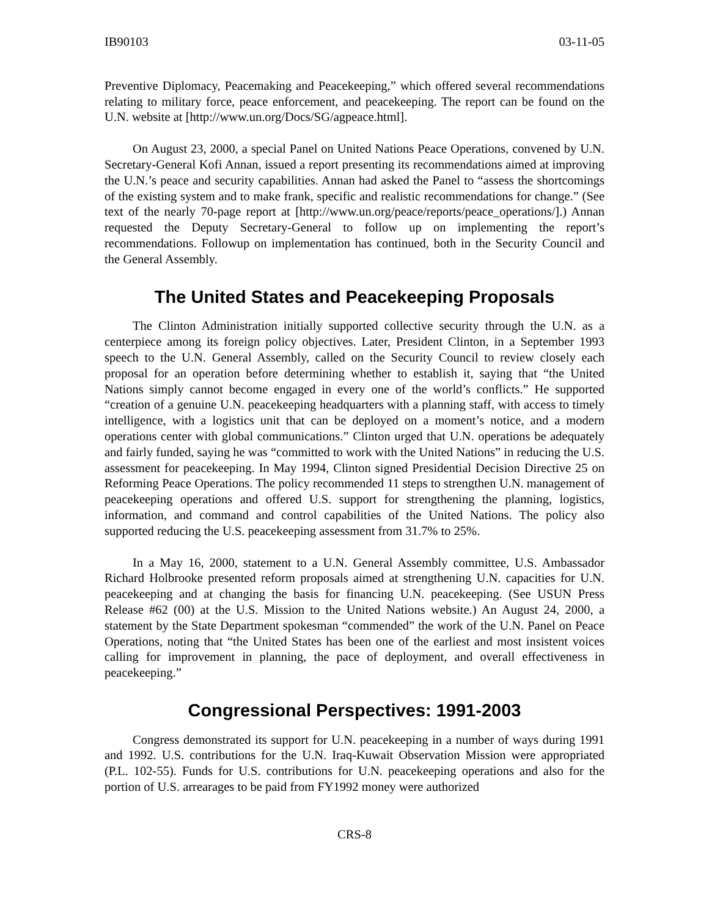IB90103 03-11-05
Preventive Diplomacy, Peacemaking and Peacekeeping,” which offered several recommendations relating to military force, peace enforcement, and peacekeeping. The report can be found on the U.N. website at [http://www.un.org/Docs/SG/agpeace.html].
On August 23, 2000, a special Panel on United Nations Peace Operations, convened by U.N. Secretary-General Kofi Annan, issued a report presenting its recommendations aimed at improving the U.N.’s peace and security capabilities. Annan had asked the Panel to “assess the shortcomings of the existing system and to make frank, specific and realistic recommendations for change.” (See text of the nearly 70-page report at [http://www.un.org/peace/reports/peace_operations/].) Annan requested the Deputy Secretary-General to follow up on implementing the report’s recommendations. Followup on implementation has continued, both in the Security Council and the General Assembly.
The United States and Peacekeeping Proposals
The Clinton Administration initially supported collective security through the U.N. as a centerpiece among its foreign policy objectives. Later, President Clinton, in a September 1993 speech to the U.N. General Assembly, called on the Security Council to review closely each proposal for an operation before determining whether to establish it, saying that “the United Nations simply cannot become engaged in every one of the world’s conflicts.” He supported “creation of a genuine U.N. peacekeeping headquarters with a planning staff, with access to timely intelligence, with a logistics unit that can be deployed on a moment’s notice, and a modern operations center with global communications.” Clinton urged that U.N. operations be adequately and fairly funded, saying he was “committed to work with the United Nations” in reducing the U.S. assessment for peacekeeping. In May 1994, Clinton signed Presidential Decision Directive 25 on Reforming Peace Operations. The policy recommended 11 steps to strengthen U.N. management of peacekeeping operations and offered U.S. support for strengthening the planning, logistics, information, and command and control capabilities of the United Nations. The policy also supported reducing the U.S. peacekeeping assessment from 31.7% to 25%.
In a May 16, 2000, statement to a U.N. General Assembly committee, U.S. Ambassador Richard Holbrooke presented reform proposals aimed at strengthening U.N. capacities for U.N. peacekeeping and at changing the basis for financing U.N. peacekeeping. (See USUN Press Release #62 (00) at the U.S. Mission to the United Nations website.) An August 24, 2000, a statement by the State Department spokesman “commended” the work of the U.N. Panel on Peace Operations, noting that “the United States has been one of the earliest and most insistent voices calling for improvement in planning, the pace of deployment, and overall effectiveness in peacekeeping.”
Congressional Perspectives: 1991-2003
Congress demonstrated its support for U.N. peacekeeping in a number of ways during 1991 and 1992. U.S. contributions for the U.N. Iraq-Kuwait Observation Mission were appropriated (P.L. 102-55). Funds for U.S. contributions for U.N. peacekeeping operations and also for the portion of U.S. arrearages to be paid from FY1992 money were authorized
CRS-8